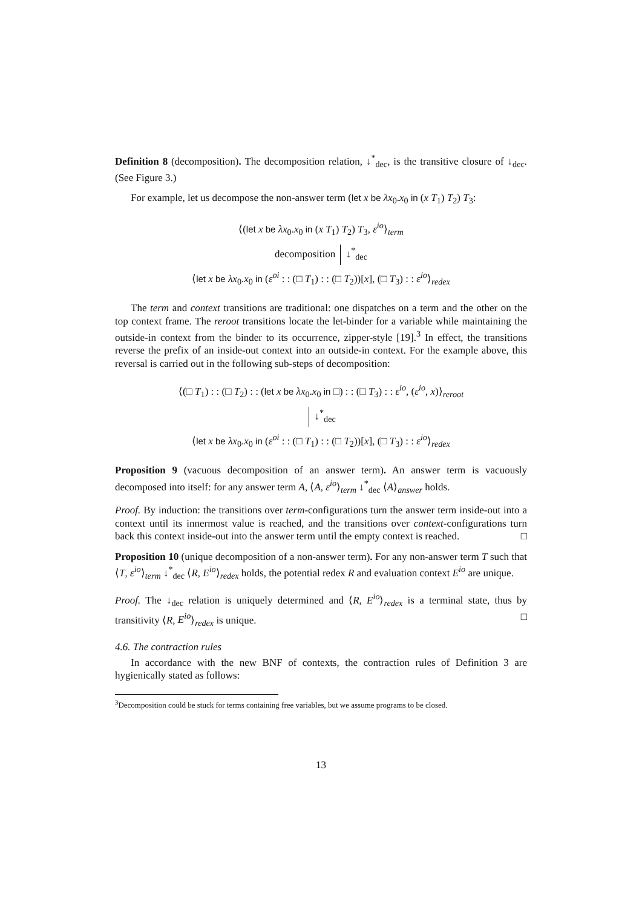Definition 8 (decomposition). The decomposition relation, ↓<sup>*</sup><sub>dec</sub>, is the transitive closure of ↓<sub>dec</sub>. (See Figure 3.)
For example, let us decompose the non-answer term (let x be λx<sub>0</sub>.x<sub>0</sub> in (x T<sub>1</sub>) T<sub>2</sub>) T<sub>3</sub>:
⟨(let x be λx<sub>0</sub>.x<sub>0</sub> in (x T<sub>1</sub>) T<sub>2</sub>) T<sub>3</sub>, ε<sup>io</sup>⟩<sub>term</sub>
decomposition ↓<sup>*</sup><sub>dec</sub>
⟨let x be λx<sub>0</sub>.x<sub>0</sub> in (ε<sup>oi</sup> : : (□ T<sub>1</sub>) : : (□ T<sub>2</sub>))[x], (□ T<sub>3</sub>) : : ε<sup>io</sup>⟩<sub>redex</sub>
The term and context transitions are traditional: one dispatches on a term and the other on the top context frame. The reroot transitions locate the let-binder for a variable while maintaining the outside-in context from the binder to its occurrence, zipper-style [19].<sup>3</sup> In effect, the transitions reverse the prefix of an inside-out context into an outside-in context. For the example above, this reversal is carried out in the following sub-steps of decomposition:
⟨(□ T<sub>1</sub>) : : (□ T<sub>2</sub>) : : (let x be λx<sub>0</sub>.x<sub>0</sub> in □) : : (□ T<sub>3</sub>) : : ε<sup>io</sup>, (ε<sup>io</sup>, x)⟩<sub>reroot</sub>
↓<sup>*</sup><sub>dec</sub>
⟨let x be λx<sub>0</sub>.x<sub>0</sub> in (ε<sup>oi</sup> : : (□ T<sub>1</sub>) : : (□ T<sub>2</sub>))[x], (□ T<sub>3</sub>) : : ε<sup>io</sup>⟩<sub>redex</sub>
Proposition 9 (vacuous decomposition of an answer term). An answer term is vacuously decomposed into itself: for any answer term A, ⟨A, ε<sup>io</sup>⟩<sub>term</sub> ↓<sup>*</sup><sub>dec</sub> ⟨A⟩<sub>answer</sub> holds.
Proof. By induction: the transitions over term-configurations turn the answer term inside-out into a context until its innermost value is reached, and the transitions over context-configurations turn back this context inside-out into the answer term until the empty context is reached. □
Proposition 10 (unique decomposition of a non-answer term). For any non-answer term T such that ⟨T, ε<sup>io</sup>⟩<sub>term</sub> ↓<sup>*</sup><sub>dec</sub> ⟨R, E<sup>io</sup>⟩<sub>redex</sub> holds, the potential redex R and evaluation context E<sup>io</sup> are unique.
Proof. The ↓<sub>dec</sub> relation is uniquely determined and ⟨R, E<sup>io</sup>⟩<sub>redex</sub> is a terminal state, thus by transitivity ⟨R, E<sup>io</sup>⟩<sub>redex</sub> is unique. □
4.6. The contraction rules
In accordance with the new BNF of contexts, the contraction rules of Definition 3 are hygienically stated as follows:
<sup>3</sup> Decomposition could be stuck for terms containing free variables, but we assume programs to be closed.
13